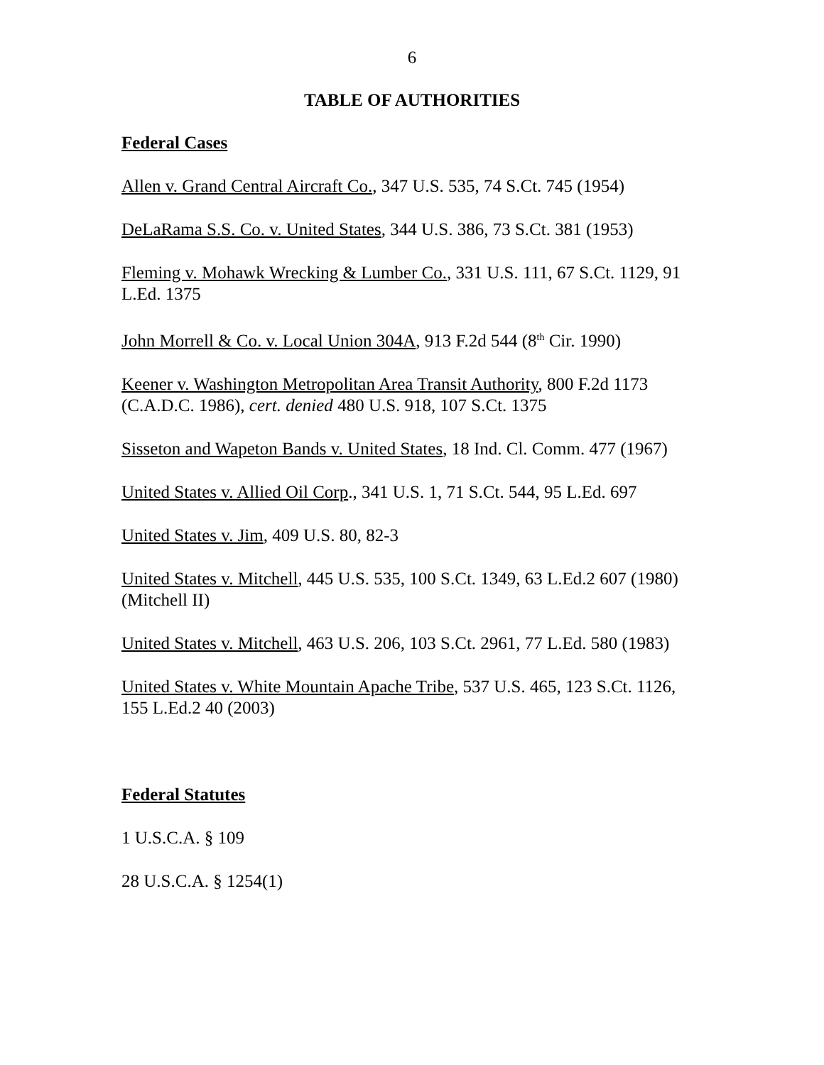6
TABLE OF AUTHORITIES
Federal Cases
Allen v. Grand Central Aircraft Co., 347 U.S. 535, 74 S.Ct. 745 (1954)
DeLaRama S.S. Co. v. United States, 344 U.S. 386, 73 S.Ct. 381 (1953)
Fleming v. Mohawk Wrecking & Lumber Co., 331 U.S. 111, 67 S.Ct. 1129, 91 L.Ed. 1375
John Morrell & Co. v. Local Union 304A, 913 F.2d 544 (8<sup>th</sup> Cir. 1990)
Keener v. Washington Metropolitan Area Transit Authority, 800 F.2d 1173 (C.A.D.C. 1986), cert. denied 480 U.S. 918, 107 S.Ct. 1375
Sisseton and Wapeton Bands v. United States, 18 Ind. Cl. Comm. 477 (1967)
United States v. Allied Oil Corp., 341 U.S. 1, 71 S.Ct. 544, 95 L.Ed. 697
United States v. Jim, 409 U.S. 80, 82-3
United States v. Mitchell, 445 U.S. 535, 100 S.Ct. 1349, 63 L.Ed.2 607 (1980) (Mitchell II)
United States v. Mitchell, 463 U.S. 206, 103 S.Ct. 2961, 77 L.Ed. 580 (1983)
United States v. White Mountain Apache Tribe, 537 U.S. 465, 123 S.Ct. 1126, 155 L.Ed.2 40 (2003)
Federal Statutes
1 U.S.C.A. § 109
28 U.S.C.A. § 1254(1)